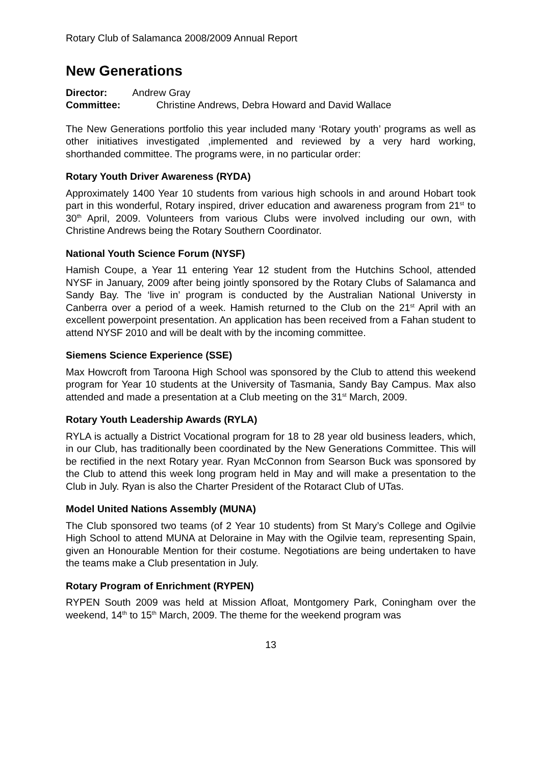Rotary Club of Salamanca 2008/2009 Annual Report
New Generations
Director: Andrew Gray
Committee: Christine Andrews, Debra Howard and David Wallace
The New Generations portfolio this year included many ‘Rotary youth’ programs as well as other initiatives investigated ,implemented and reviewed by a very hard working, shorthanded committee. The programs were, in no particular order:
Rotary Youth Driver Awareness (RYDA)
Approximately 1400 Year 10 students from various high schools in and around Hobart took part in this wonderful, Rotary inspired, driver education and awareness program from 21<sup>st</sup> to 30<sup>th</sup> April, 2009. Volunteers from various Clubs were involved including our own, with Christine Andrews being the Rotary Southern Coordinator.
National Youth Science Forum (NYSF)
Hamish Coupe, a Year 11 entering Year 12 student from the Hutchins School, attended NYSF in January, 2009 after being jointly sponsored by the Rotary Clubs of Salamanca and Sandy Bay. The ‘live in’ program is conducted by the Australian National Universty in Canberra over a period of a week. Hamish returned to the Club on the 21<sup>st</sup> April with an excellent powerpoint presentation. An application has been received from a Fahan student to attend NYSF 2010 and will be dealt with by the incoming committee.
Siemens Science Experience (SSE)
Max Howcroft from Taroona High School was sponsored by the Club to attend this weekend program for Year 10 students at the University of Tasmania, Sandy Bay Campus. Max also attended and made a presentation at a Club meeting on the 31<sup>st</sup> March, 2009.
Rotary Youth Leadership Awards (RYLA)
RYLA is actually a District Vocational program for 18 to 28 year old business leaders, which, in our Club, has traditionally been coordinated by the New Generations Committee. This will be rectified in the next Rotary year. Ryan McConnon from Searson Buck was sponsored by the Club to attend this week long program held in May and will make a presentation to the Club in July. Ryan is also the Charter President of the Rotaract Club of UTas.
Model United Nations Assembly (MUNA)
The Club sponsored two teams (of 2 Year 10 students) from St Mary’s College and Ogilvie High School to attend MUNA at Deloraine in May with the Ogilvie team, representing Spain, given an Honourable Mention for their costume. Negotiations are being undertaken to have the teams make a Club presentation in July.
Rotary Program of Enrichment (RYPEN)
RYPEN South 2009 was held at Mission Afloat, Montgomery Park, Coningham over the weekend, 14<sup>th</sup> to 15<sup>th</sup> March, 2009. The theme for the weekend program was
13